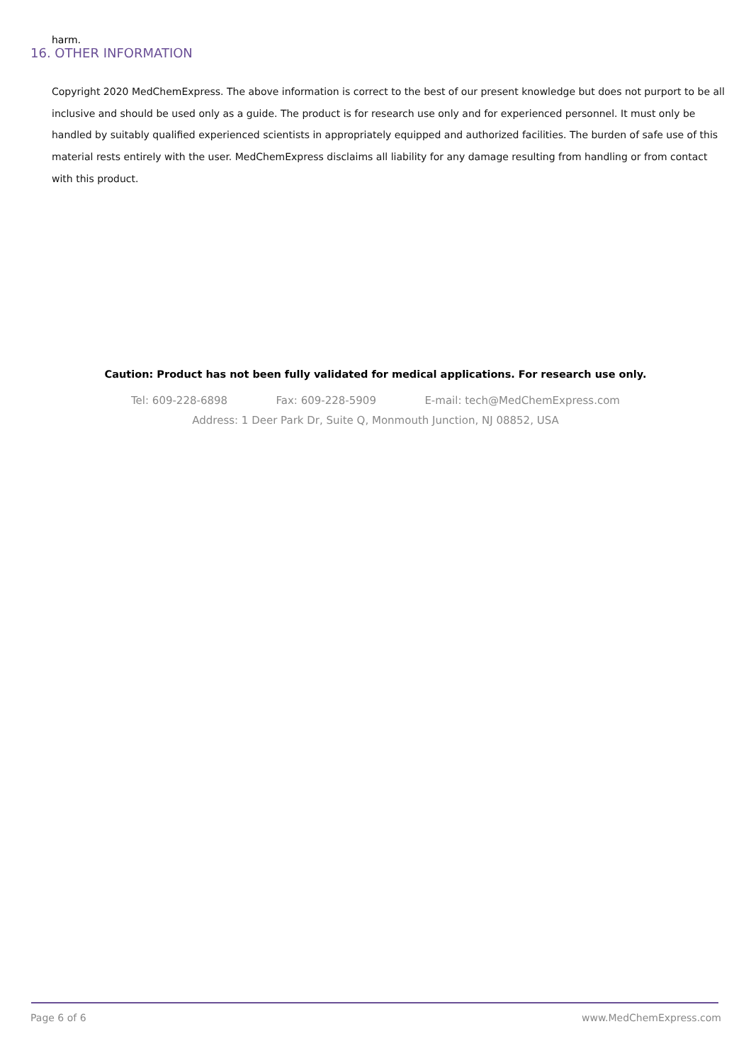harm.
16. OTHER INFORMATION
Copyright 2020 MedChemExpress. The above information is correct to the best of our present knowledge but does not purport to be all inclusive and should be used only as a guide. The product is for research use only and for experienced personnel. It must only be handled by suitably qualified experienced scientists in appropriately equipped and authorized facilities. The burden of safe use of this material rests entirely with the user. MedChemExpress disclaims all liability for any damage resulting from handling or from contact with this product.
Caution: Product has not been fully validated for medical applications. For research use only.
Tel: 609-228-6898 Fax: 609-228-5909 E-mail: tech@MedChemExpress.com
Address: 1 Deer Park Dr, Suite Q, Monmouth Junction, NJ 08852, USA
Page 6 of 6 www.MedChemExpress.com